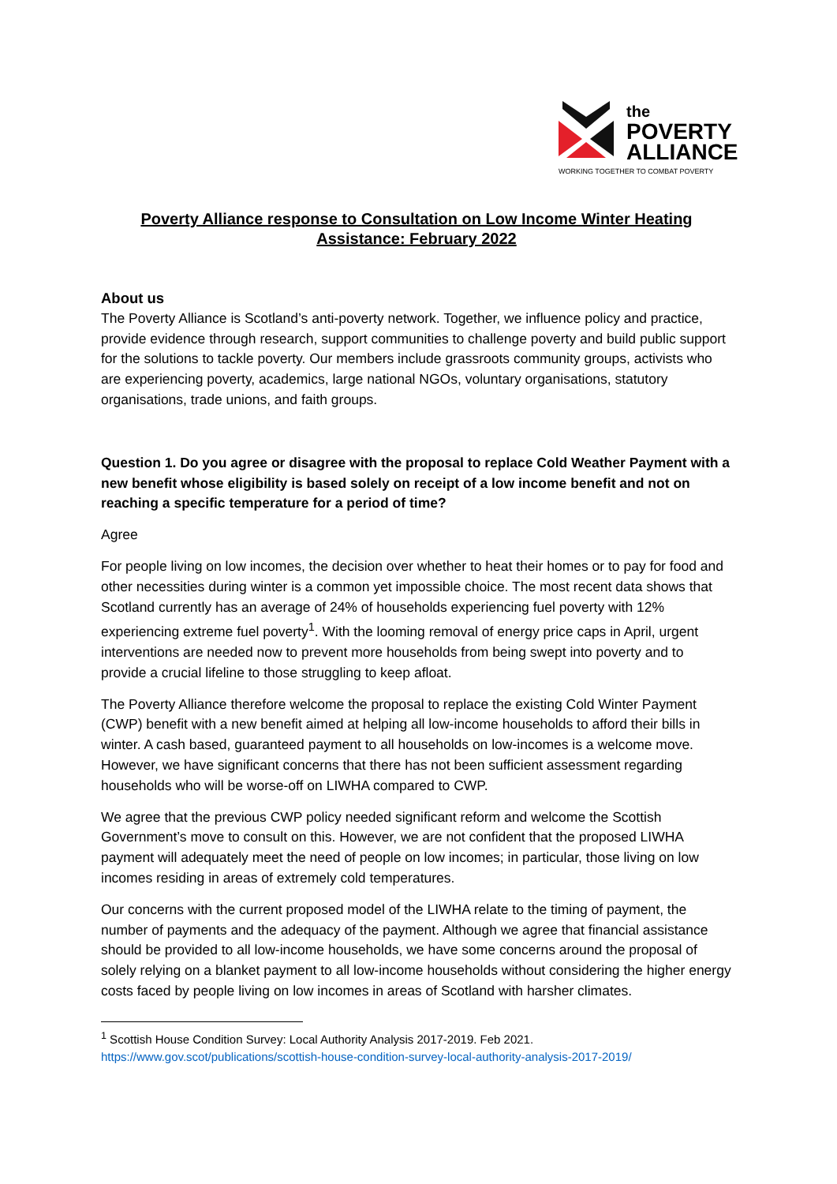the
POVERTY
ALLIANCE
WORKING TOGETHER TO COMBAT POVERTY
Poverty Alliance response to Consultation on Low Income Winter Heating Assistance: February 2022
About us
The Poverty Alliance is Scotland’s anti-poverty network. Together, we influence policy and practice, provide evidence through research, support communities to challenge poverty and build public support for the solutions to tackle poverty. Our members include grassroots community groups, activists who are experiencing poverty, academics, large national NGOs, voluntary organisations, statutory organisations, trade unions, and faith groups.
Question 1. Do you agree or disagree with the proposal to replace Cold Weather Payment with a new benefit whose eligibility is based solely on receipt of a low income benefit and not on reaching a specific temperature for a period of time?
Agree
For people living on low incomes, the decision over whether to heat their homes or to pay for food and other necessities during winter is a common yet impossible choice. The most recent data shows that Scotland currently has an average of 24% of households experiencing fuel poverty with 12% experiencing extreme fuel poverty<sup>1</sup>. With the looming removal of energy price caps in April, urgent interventions are needed now to prevent more households from being swept into poverty and to provide a crucial lifeline to those struggling to keep afloat.
The Poverty Alliance therefore welcome the proposal to replace the existing Cold Winter Payment (CWP) benefit with a new benefit aimed at helping all low-income households to afford their bills in winter. A cash based, guaranteed payment to all households on low-incomes is a welcome move. However, we have significant concerns that there has not been sufficient assessment regarding households who will be worse-off on LIWHA compared to CWP.
We agree that the previous CWP policy needed significant reform and welcome the Scottish Government’s move to consult on this. However, we are not confident that the proposed LIWHA payment will adequately meet the need of people on low incomes; in particular, those living on low incomes residing in areas of extremely cold temperatures.
Our concerns with the current proposed model of the LIWHA relate to the timing of payment, the number of payments and the adequacy of the payment. Although we agree that financial assistance should be provided to all low-income households, we have some concerns around the proposal of solely relying on a blanket payment to all low-income households without considering the higher energy costs faced by people living on low incomes in areas of Scotland with harsher climates.
<sup>1</sup> Scottish House Condition Survey: Local Authority Analysis 2017-2019. Feb 2021.
https://www.gov.scot/publications/scottish-house-condition-survey-local-authority-analysis-2017-2019/